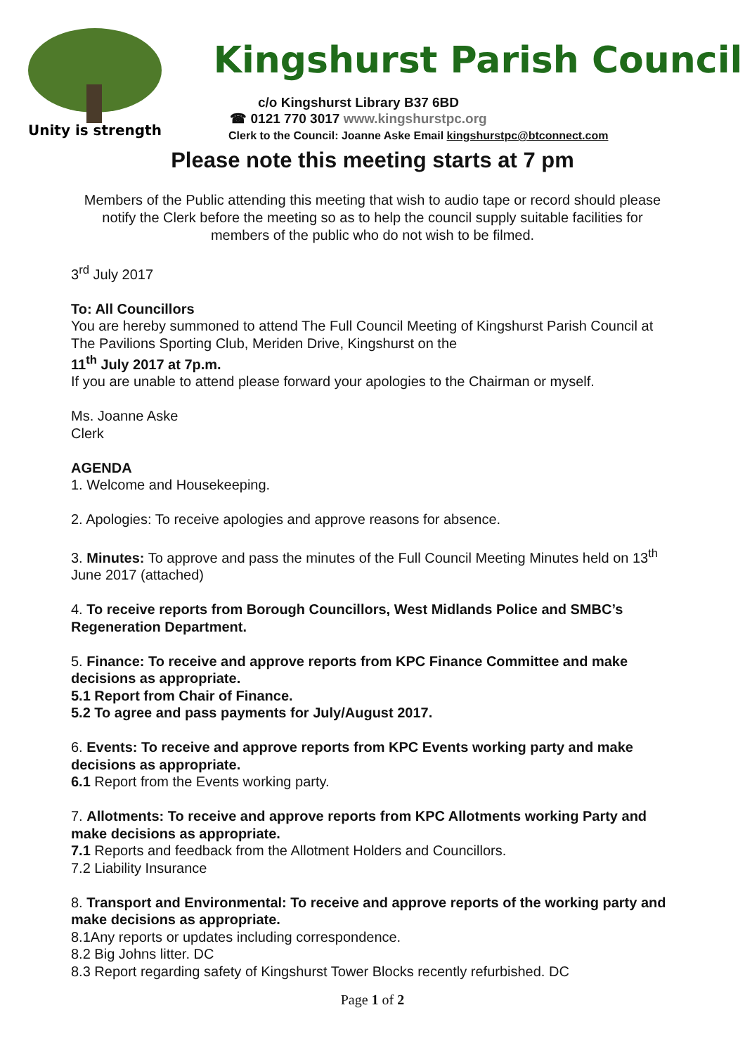Unity is strength
Kingshurst Parish Council
c/o Kingshurst Library B37 6BD
☎ 0121 770 3017 www.kingshurstpc.org
Clerk to the Council: Joanne Aske Email kingshurstpc@btconnect.com
Please note this meeting starts at 7 pm
Members of the Public attending this meeting that wish to audio tape or record should please notify the Clerk before the meeting so as to help the council supply suitable facilities for members of the public who do not wish to be filmed.
3<sup>rd</sup> July 2017
To: All Councillors
You are hereby summoned to attend The Full Council Meeting of Kingshurst Parish Council at The Pavilions Sporting Club, Meriden Drive, Kingshurst on the
11<sup>th</sup> July 2017 at 7p.m.
If you are unable to attend please forward your apologies to the Chairman or myself.
Ms. Joanne Aske
Clerk
AGENDA
1. Welcome and Housekeeping.
2. Apologies: To receive apologies and approve reasons for absence.
3. Minutes: To approve and pass the minutes of the Full Council Meeting Minutes held on 13<sup>th</sup> June 2017 (attached)
4. To receive reports from Borough Councillors, West Midlands Police and SMBC’s Regeneration Department.
5. Finance: To receive and approve reports from KPC Finance Committee and make decisions as appropriate.
5.1 Report from Chair of Finance.
5.2 To agree and pass payments for July/August 2017.
6. Events: To receive and approve reports from KPC Events working party and make decisions as appropriate.
6.1 Report from the Events working party.
7. Allotments: To receive and approve reports from KPC Allotments working Party and make decisions as appropriate.
7.1 Reports and feedback from the Allotment Holders and Councillors.
7.2 Liability Insurance
8. Transport and Environmental: To receive and approve reports of the working party and make decisions as appropriate.
8.1Any reports or updates including correspondence.
8.2 Big Johns litter. DC
8.3 Report regarding safety of Kingshurst Tower Blocks recently refurbished. DC
Page 1 of 2